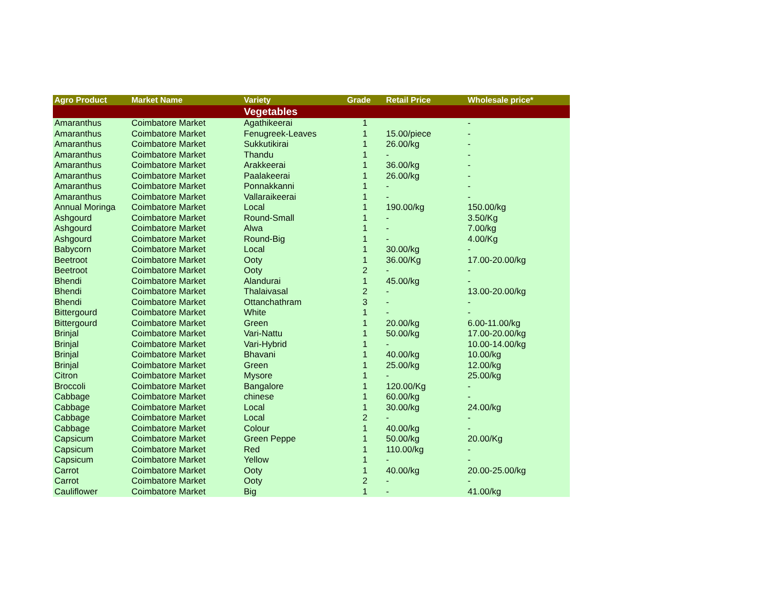| Agro Product | Market Name | Variety | Grade | Retail Price | Wholesale price* |
| --- | --- | --- | --- | --- | --- |
| | | Vegetables | | | |
| Amaranthus | Coimbatore Market | Agathikeerai | 1 | | - |
| Amaranthus | Coimbatore Market | Fenugreek-Leaves | 1 | 15.00/piece | - |
| Amaranthus | Coimbatore Market | Sukkutikirai | 1 | 26.00/kg | - |
| Amaranthus | Coimbatore Market | Thandu | 1 | - | - |
| Amaranthus | Coimbatore Market | Arakkeerai | 1 | 36.00/kg | - |
| Amaranthus | Coimbatore Market | Paalakeerai | 1 | 26.00/kg | - |
| Amaranthus | Coimbatore Market | Ponnakkanni | 1 | - | - |
| Amaranthus | Coimbatore Market | Vallaraikeerai | 1 | - | - |
| Annual Moringa | Coimbatore Market | Local | 1 | 190.00/kg | 150.00/kg |
| Ashgourd | Coimbatore Market | Round-Small | 1 | - | 3.50/Kg |
| Ashgourd | Coimbatore Market | Alwa | 1 | - | 7.00/kg |
| Ashgourd | Coimbatore Market | Round-Big | 1 | - | 4.00/Kg |
| Babycorn | Coimbatore Market | Local | 1 | 30.00/kg | - |
| Beetroot | Coimbatore Market | Ooty | 1 | 36.00/Kg | 17.00-20.00/kg |
| Beetroot | Coimbatore Market | Ooty | 2 | - | - |
| Bhendi | Coimbatore Market | Alandurai | 1 | 45.00/kg | - |
| Bhendi | Coimbatore Market | Thalaivasal | 2 | - | 13.00-20.00/kg |
| Bhendi | Coimbatore Market | Ottanchathram | 3 | - | - |
| Bittergourd | Coimbatore Market | White | 1 | - | - |
| Bittergourd | Coimbatore Market | Green | 1 | 20.00/kg | 6.00-11.00/kg |
| Brinjal | Coimbatore Market | Vari-Nattu | 1 | 50.00/kg | 17.00-20.00/kg |
| Brinjal | Coimbatore Market | Vari-Hybrid | 1 | - | 10.00-14.00/kg |
| Brinjal | Coimbatore Market | Bhavani | 1 | 40.00/kg | 10.00/kg |
| Brinjal | Coimbatore Market | Green | 1 | 25.00/kg | 12.00/kg |
| Citron | Coimbatore Market | Mysore | 1 | - | 25.00/kg |
| Broccoli | Coimbatore Market | Bangalore | 1 | 120.00/Kg | - |
| Cabbage | Coimbatore Market | chinese | 1 | 60.00/kg | - |
| Cabbage | Coimbatore Market | Local | 1 | 30.00/kg | 24.00/kg |
| Cabbage | Coimbatore Market | Local | 2 | - | - |
| Cabbage | Coimbatore Market | Colour | 1 | 40.00/kg | - |
| Capsicum | Coimbatore Market | Green Peppe | 1 | 50.00/kg | 20.00/Kg |
| Capsicum | Coimbatore Market | Red | 1 | 110.00/kg | - |
| Capsicum | Coimbatore Market | Yellow | 1 | - | - |
| Carrot | Coimbatore Market | Ooty | 1 | 40.00/kg | 20.00-25.00/kg |
| Carrot | Coimbatore Market | Ooty | 2 | - | - |
| Cauliflower | Coimbatore Market | Big | 1 | - | 41.00/kg |